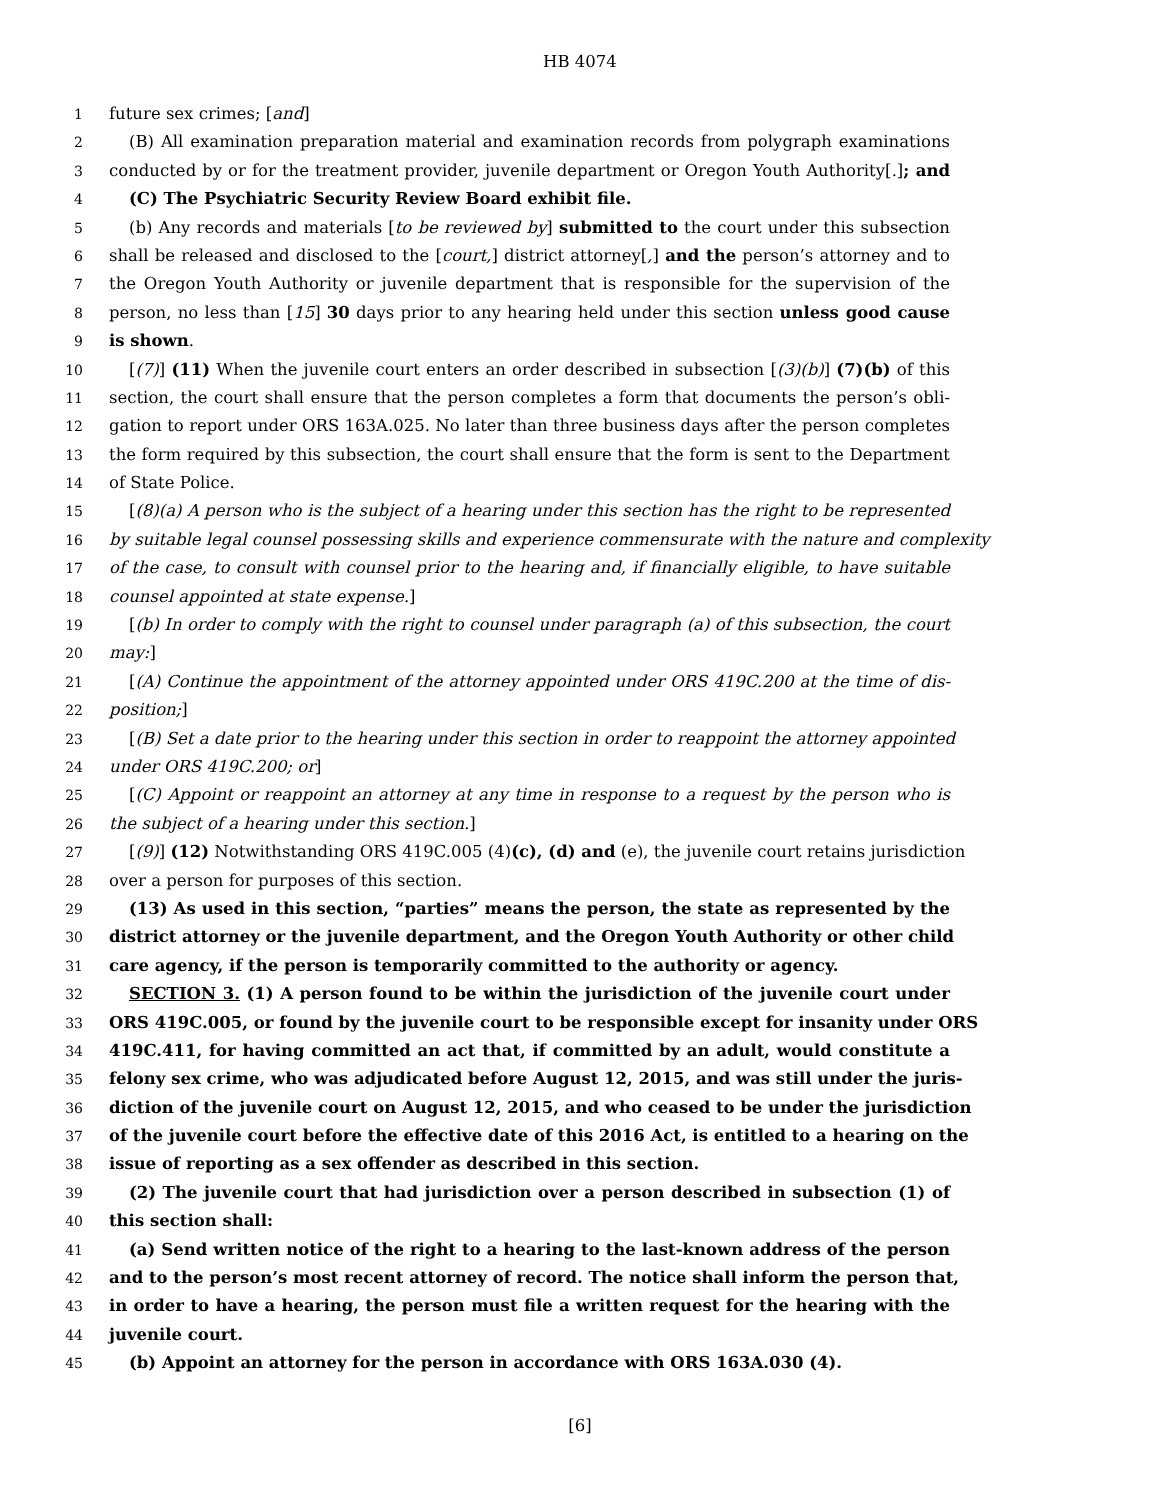HB 4074
1 future sex crimes; [and]
2 (B) All examination preparation material and examination records from polygraph examinations
3 conducted by or for the treatment provider, juvenile department or Oregon Youth Authority[.]; and
4 (C) The Psychiatric Security Review Board exhibit file.
5 (b) Any records and materials [to be reviewed by] submitted to the court under this subsection
6 shall be released and disclosed to the [court,] district attorney[,] and the person’s attorney and to
7 the Oregon Youth Authority or juvenile department that is responsible for the supervision of the
8 person, no less than [15] 30 days prior to any hearing held under this section unless good cause
9 is shown.
10 [(7)] (11) When the juvenile court enters an order described in subsection [(3)(b)] (7)(b) of this
11 section, the court shall ensure that the person completes a form that documents the person’s obli-
12 gation to report under ORS 163A.025. No later than three business days after the person completes
13 the form required by this subsection, the court shall ensure that the form is sent to the Department
14 of State Police.
15 [(8)(a) A person who is the subject of a hearing under this section has the right to be represented
16 by suitable legal counsel possessing skills and experience commensurate with the nature and complexity
17 of the case, to consult with counsel prior to the hearing and, if financially eligible, to have suitable
18 counsel appointed at state expense.]
19 [(b) In order to comply with the right to counsel under paragraph (a) of this subsection, the court
20 may:]
21 [(A) Continue the appointment of the attorney appointed under ORS 419C.200 at the time of dis-
22 position;]
23 [(B) Set a date prior to the hearing under this section in order to reappoint the attorney appointed
24 under ORS 419C.200; or]
25 [(C) Appoint or reappoint an attorney at any time in response to a request by the person who is
26 the subject of a hearing under this section.]
27 [(9)] (12) Notwithstanding ORS 419C.005 (4)(c), (d) and (e), the juvenile court retains jurisdiction
28 over a person for purposes of this section.
29 (13) As used in this section, “parties” means the person, the state as represented by the
30 district attorney or the juvenile department, and the Oregon Youth Authority or other child
31 care agency, if the person is temporarily committed to the authority or agency.
32 SECTION 3. (1) A person found to be within the jurisdiction of the juvenile court under
33 ORS 419C.005, or found by the juvenile court to be responsible except for insanity under ORS
34 419C.411, for having committed an act that, if committed by an adult, would constitute a
35 felony sex crime, who was adjudicated before August 12, 2015, and was still under the juris-
36 diction of the juvenile court on August 12, 2015, and who ceased to be under the jurisdiction
37 of the juvenile court before the effective date of this 2016 Act, is entitled to a hearing on the
38 issue of reporting as a sex offender as described in this section.
39 (2) The juvenile court that had jurisdiction over a person described in subsection (1) of
40 this section shall:
41 (a) Send written notice of the right to a hearing to the last-known address of the person
42 and to the person’s most recent attorney of record. The notice shall inform the person that,
43 in order to have a hearing, the person must file a written request for the hearing with the
44 juvenile court.
45 (b) Appoint an attorney for the person in accordance with ORS 163A.030 (4).
[6]